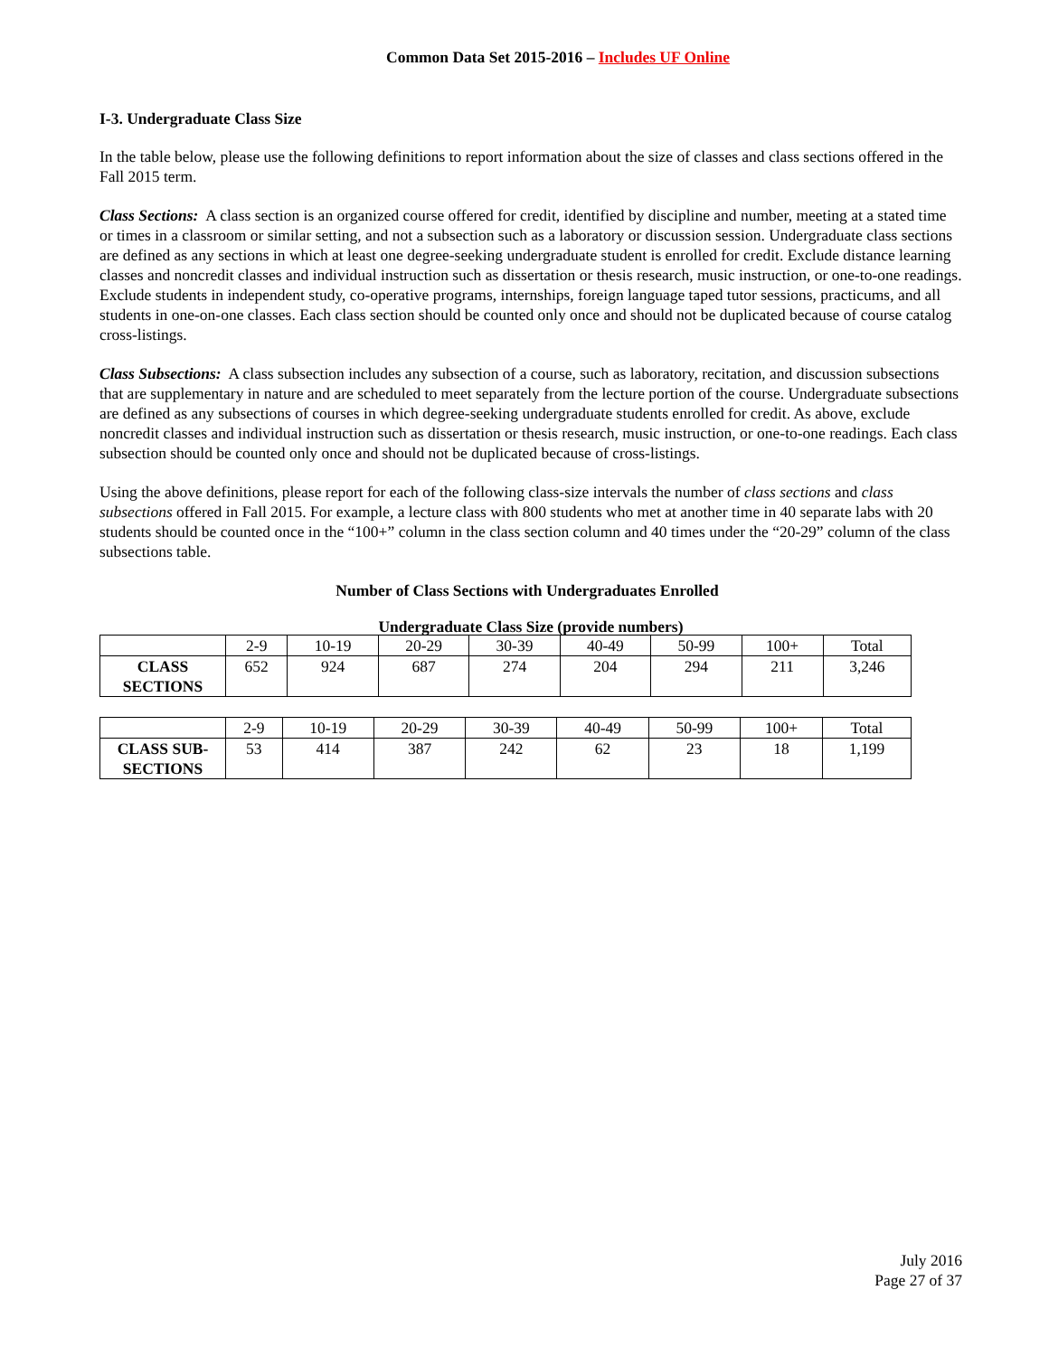Common Data Set 2015-2016 – Includes UF Online
I-3. Undergraduate Class Size
In the table below, please use the following definitions to report information about the size of classes and class sections offered in the Fall 2015 term.
Class Sections: A class section is an organized course offered for credit, identified by discipline and number, meeting at a stated time or times in a classroom or similar setting, and not a subsection such as a laboratory or discussion session. Undergraduate class sections are defined as any sections in which at least one degree-seeking undergraduate student is enrolled for credit. Exclude distance learning classes and noncredit classes and individual instruction such as dissertation or thesis research, music instruction, or one-to-one readings. Exclude students in independent study, co-operative programs, internships, foreign language taped tutor sessions, practicums, and all students in one-on-one classes. Each class section should be counted only once and should not be duplicated because of course catalog cross-listings.
Class Subsections: A class subsection includes any subsection of a course, such as laboratory, recitation, and discussion subsections that are supplementary in nature and are scheduled to meet separately from the lecture portion of the course. Undergraduate subsections are defined as any subsections of courses in which degree-seeking undergraduate students enrolled for credit. As above, exclude noncredit classes and individual instruction such as dissertation or thesis research, music instruction, or one-to-one readings. Each class subsection should be counted only once and should not be duplicated because of cross-listings.
Using the above definitions, please report for each of the following class-size intervals the number of class sections and class subsections offered in Fall 2015. For example, a lecture class with 800 students who met at another time in 40 separate labs with 20 students should be counted once in the “100+” column in the class section column and 40 times under the “20-29” column of the class subsections table.
Number of Class Sections with Undergraduates Enrolled
Undergraduate Class Size (provide numbers)
| | 2-9 | 10-19 | 20-29 | 30-39 | 40-49 | 50-99 | 100+ | Total |
| --- | --- | --- | --- | --- | --- | --- | --- | --- |
| CLASS SECTIONS | 652 | 924 | 687 | 274 | 204 | 294 | 211 | 3,246 |
| | 2-9 | 10-19 | 20-29 | 30-39 | 40-49 | 50-99 | 100+ | Total |
| --- | --- | --- | --- | --- | --- | --- | --- | --- |
| CLASS SUB- SECTIONS | 53 | 414 | 387 | 242 | 62 | 23 | 18 | 1,199 |
July 2016
Page 27 of 37